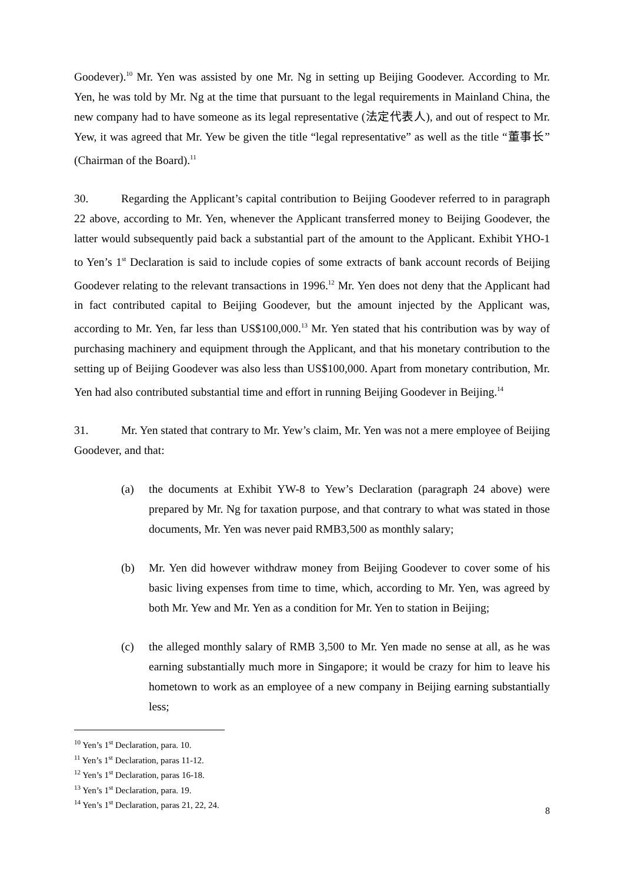Goodever).<sup>10</sup> Mr. Yen was assisted by one Mr. Ng in setting up Beijing Goodever. According to Mr. Yen, he was told by Mr. Ng at the time that pursuant to the legal requirements in Mainland China, the new company had to have someone as its legal representative (法定代表人), and out of respect to Mr. Yew, it was agreed that Mr. Yew be given the title “legal representative” as well as the title “董事长” (Chairman of the Board).<sup>11</sup>
30. Regarding the Applicant’s capital contribution to Beijing Goodever referred to in paragraph 22 above, according to Mr. Yen, whenever the Applicant transferred money to Beijing Goodever, the latter would subsequently paid back a substantial part of the amount to the Applicant. Exhibit YHO-1 to Yen’s 1<sup>st</sup> Declaration is said to include copies of some extracts of bank account records of Beijing Goodever relating to the relevant transactions in 1996.<sup>12</sup> Mr. Yen does not deny that the Applicant had in fact contributed capital to Beijing Goodever, but the amount injected by the Applicant was, according to Mr. Yen, far less than US$100,000.<sup>13</sup> Mr. Yen stated that his contribution was by way of purchasing machinery and equipment through the Applicant, and that his monetary contribution to the setting up of Beijing Goodever was also less than US$100,000. Apart from monetary contribution, Mr. Yen had also contributed substantial time and effort in running Beijing Goodever in Beijing.<sup>14</sup>
31. Mr. Yen stated that contrary to Mr. Yew’s claim, Mr. Yen was not a mere employee of Beijing Goodever, and that:
(a) the documents at Exhibit YW-8 to Yew’s Declaration (paragraph 24 above) were prepared by Mr. Ng for taxation purpose, and that contrary to what was stated in those documents, Mr. Yen was never paid RMB3,500 as monthly salary;
(b) Mr. Yen did however withdraw money from Beijing Goodever to cover some of his basic living expenses from time to time, which, according to Mr. Yen, was agreed by both Mr. Yew and Mr. Yen as a condition for Mr. Yen to station in Beijing;
(c) the alleged monthly salary of RMB 3,500 to Mr. Yen made no sense at all, as he was earning substantially much more in Singapore; it would be crazy for him to leave his hometown to work as an employee of a new company in Beijing earning substantially less;
<sup>10</sup> Yen’s 1<sup>st</sup> Declaration, para. 10.
<sup>11</sup> Yen’s 1<sup>st</sup> Declaration, paras 11-12.
<sup>12</sup> Yen’s 1<sup>st</sup> Declaration, paras 16-18.
<sup>13</sup> Yen’s 1<sup>st</sup> Declaration, para. 19.
<sup>14</sup> Yen’s 1<sup>st</sup> Declaration, paras 21, 22, 24.
8